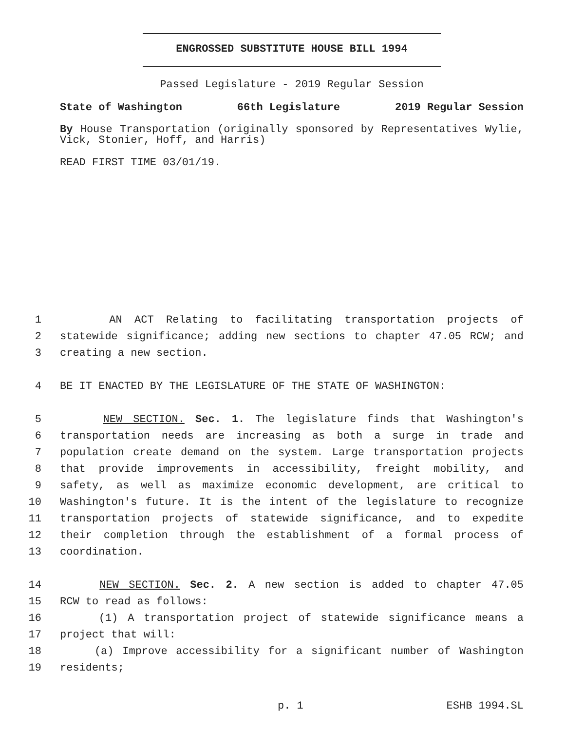ENGROSSED SUBSTITUTE HOUSE BILL 1994
Passed Legislature - 2019 Regular Session
State of Washington 66th Legislature 2019 Regular Session
By House Transportation (originally sponsored by Representatives Wylie, Vick, Stonier, Hoff, and Harris)
READ FIRST TIME 03/01/19.
1 AN ACT Relating to facilitating transportation projects of
2 statewide significance; adding new sections to chapter 47.05 RCW; and
3 creating a new section.
4 BE IT ENACTED BY THE LEGISLATURE OF THE STATE OF WASHINGTON:
5 NEW SECTION. Sec. 1. The legislature finds that Washington's
6 transportation needs are increasing as both a surge in trade and
7 population create demand on the system. Large transportation projects
8 that provide improvements in accessibility, freight mobility, and
9 safety, as well as maximize economic development, are critical to
10 Washington's future. It is the intent of the legislature to recognize
11 transportation projects of statewide significance, and to expedite
12 their completion through the establishment of a formal process of
13 coordination.
14 NEW SECTION. Sec. 2. A new section is added to chapter 47.05
15 RCW to read as follows:
16 (1) A transportation project of statewide significance means a
17 project that will:
18 (a) Improve accessibility for a significant number of Washington
19 residents;
p. 1 ESHB 1994.SL